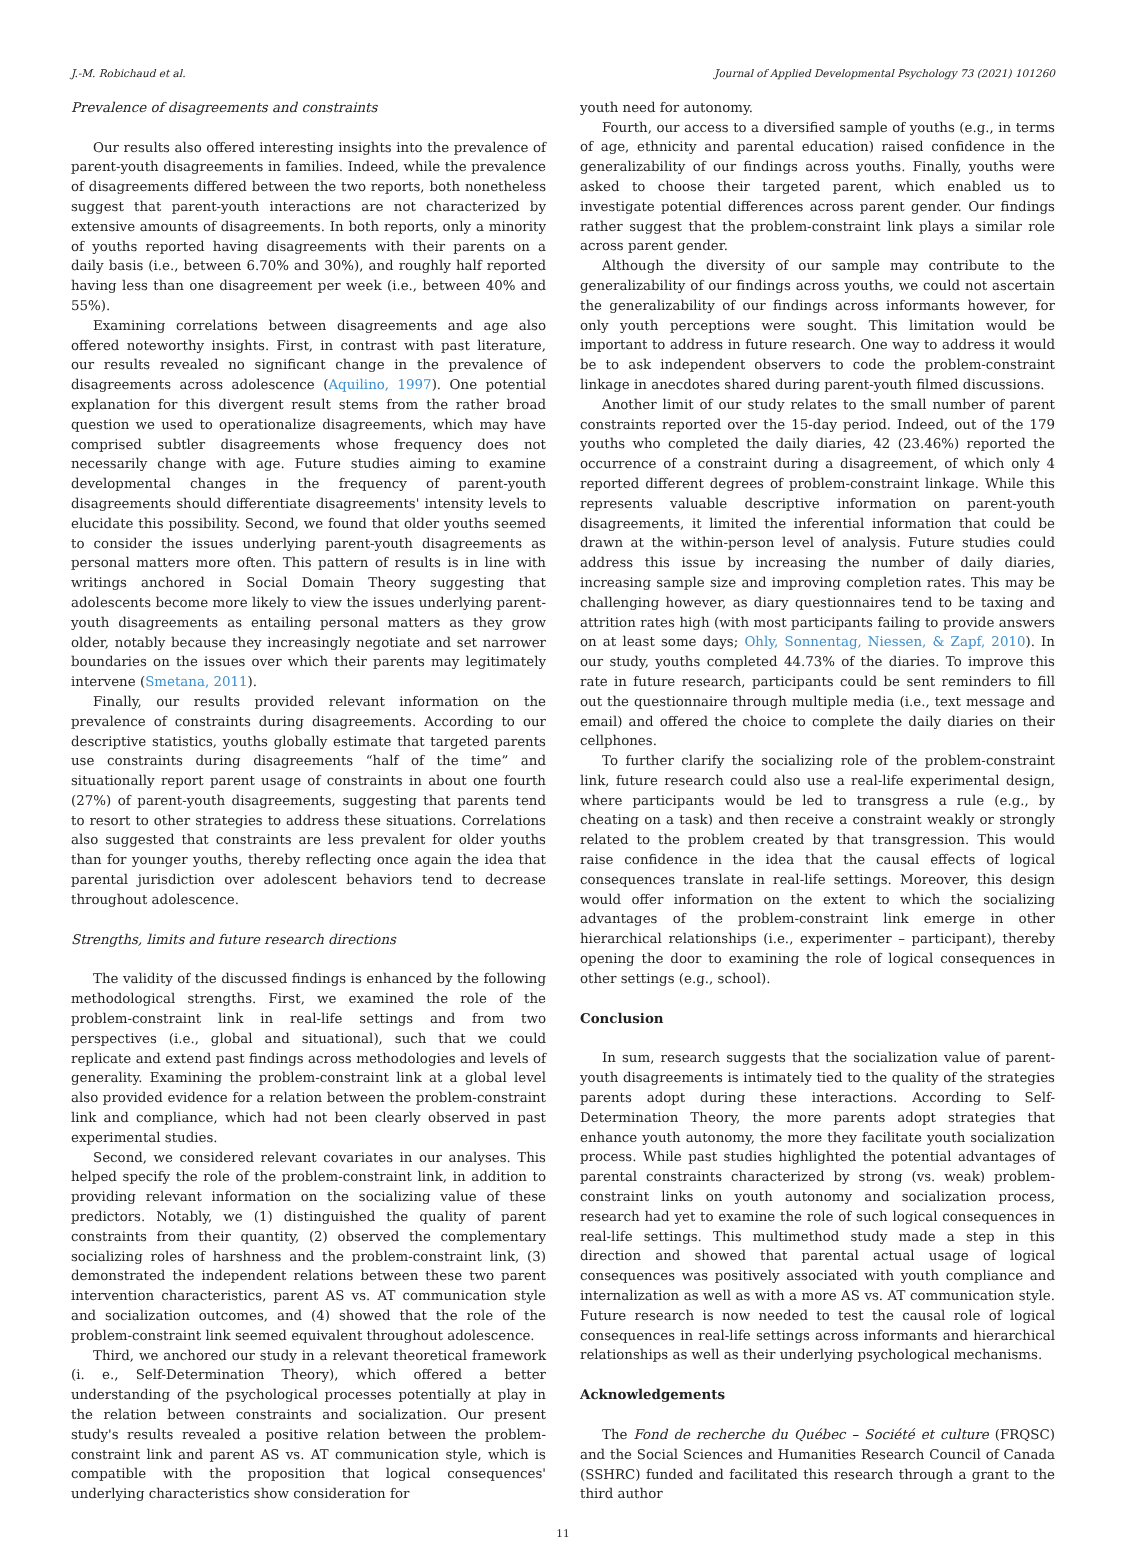J.-M. Robichaud et al. Journal of Applied Developmental Psychology 73 (2021) 101260
Prevalence of disagreements and constraints
Our results also offered interesting insights into the prevalence of parent-youth disagreements in families. Indeed, while the prevalence of disagreements differed between the two reports, both nonetheless suggest that parent-youth interactions are not characterized by extensive amounts of disagreements. In both reports, only a minority of youths reported having disagreements with their parents on a daily basis (i.e., between 6.70% and 30%), and roughly half reported having less than one disagreement per week (i.e., between 40% and 55%).
Examining correlations between disagreements and age also offered noteworthy insights. First, in contrast with past literature, our results revealed no significant change in the prevalence of disagreements across adolescence (Aquilino, 1997). One potential explanation for this divergent result stems from the rather broad question we used to operationalize disagreements, which may have comprised subtler disagreements whose frequency does not necessarily change with age. Future studies aiming to examine developmental changes in the frequency of parent-youth disagreements should differentiate disagreements' intensity levels to elucidate this possibility. Second, we found that older youths seemed to consider the issues underlying parent-youth disagreements as personal matters more often. This pattern of results is in line with writings anchored in Social Domain Theory suggesting that adolescents become more likely to view the issues underlying parent-youth disagreements as entailing personal matters as they grow older, notably because they increasingly negotiate and set narrower boundaries on the issues over which their parents may legitimately intervene (Smetana, 2011).
Finally, our results provided relevant information on the prevalence of constraints during disagreements. According to our descriptive statistics, youths globally estimate that targeted parents use constraints during disagreements “half of the time” and situationally report parent usage of constraints in about one fourth (27%) of parent-youth disagreements, suggesting that parents tend to resort to other strategies to address these situations. Correlations also suggested that constraints are less prevalent for older youths than for younger youths, thereby reflecting once again the idea that parental jurisdiction over adolescent behaviors tend to decrease throughout adolescence.
Strengths, limits and future research directions
The validity of the discussed findings is enhanced by the following methodological strengths. First, we examined the role of the problem-constraint link in real-life settings and from two perspectives (i.e., global and situational), such that we could replicate and extend past findings across methodologies and levels of generality. Examining the problem-constraint link at a global level also provided evidence for a relation between the problem-constraint link and compliance, which had not been clearly observed in past experimental studies.
Second, we considered relevant covariates in our analyses. This helped specify the role of the problem-constraint link, in addition to providing relevant information on the socializing value of these predictors. Notably, we (1) distinguished the quality of parent constraints from their quantity, (2) observed the complementary socializing roles of harshness and the problem-constraint link, (3) demonstrated the independent relations between these two parent intervention characteristics, parent AS vs. AT communication style and socialization outcomes, and (4) showed that the role of the problem-constraint link seemed equivalent throughout adolescence.
Third, we anchored our study in a relevant theoretical framework (i. e., Self-Determination Theory), which offered a better understanding of the psychological processes potentially at play in the relation between constraints and socialization. Our present study's results revealed a positive relation between the problem-constraint link and parent AS vs. AT communication style, which is compatible with the proposition that logical consequences' underlying characteristics show consideration for
youth need for autonomy.
Fourth, our access to a diversified sample of youths (e.g., in terms of age, ethnicity and parental education) raised confidence in the generalizability of our findings across youths. Finally, youths were asked to choose their targeted parent, which enabled us to investigate potential differences across parent gender. Our findings rather suggest that the problem-constraint link plays a similar role across parent gender.
Although the diversity of our sample may contribute to the generalizability of our findings across youths, we could not ascertain the generalizability of our findings across informants however, for only youth perceptions were sought. This limitation would be important to address in future research. One way to address it would be to ask independent observers to code the problem-constraint linkage in anecdotes shared during parent-youth filmed discussions.
Another limit of our study relates to the small number of parent constraints reported over the 15-day period. Indeed, out of the 179 youths who completed the daily diaries, 42 (23.46%) reported the occurrence of a constraint during a disagreement, of which only 4 reported different degrees of problem-constraint linkage. While this represents valuable descriptive information on parent-youth disagreements, it limited the inferential information that could be drawn at the within-person level of analysis. Future studies could address this issue by increasing the number of daily diaries, increasing sample size and improving completion rates. This may be challenging however, as diary questionnaires tend to be taxing and attrition rates high (with most participants failing to provide answers on at least some days; Ohly, Sonnentag, Niessen, & Zapf, 2010). In our study, youths completed 44.73% of the diaries. To improve this rate in future research, participants could be sent reminders to fill out the questionnaire through multiple media (i.e., text message and email) and offered the choice to complete the daily diaries on their cellphones.
To further clarify the socializing role of the problem-constraint link, future research could also use a real-life experimental design, where participants would be led to transgress a rule (e.g., by cheating on a task) and then receive a constraint weakly or strongly related to the problem created by that transgression. This would raise confidence in the idea that the causal effects of logical consequences translate in real-life settings. Moreover, this design would offer information on the extent to which the socializing advantages of the problem-constraint link emerge in other hierarchical relationships (i.e., experimenter – participant), thereby opening the door to examining the role of logical consequences in other settings (e.g., school).
Conclusion
In sum, research suggests that the socialization value of parent-youth disagreements is intimately tied to the quality of the strategies parents adopt during these interactions. According to Self-Determination Theory, the more parents adopt strategies that enhance youth autonomy, the more they facilitate youth socialization process. While past studies highlighted the potential advantages of parental constraints characterized by strong (vs. weak) problem-constraint links on youth autonomy and socialization process, research had yet to examine the role of such logical consequences in real-life settings. This multimethod study made a step in this direction and showed that parental actual usage of logical consequences was positively associated with youth compliance and internalization as well as with a more AS vs. AT communication style. Future research is now needed to test the causal role of logical consequences in real-life settings across informants and hierarchical relationships as well as their underlying psychological mechanisms.
Acknowledgements
The Fond de recherche du Québec – Société et culture (FRQSC) and the Social Sciences and Humanities Research Council of Canada (SSHRC) funded and facilitated this research through a grant to the third author
11